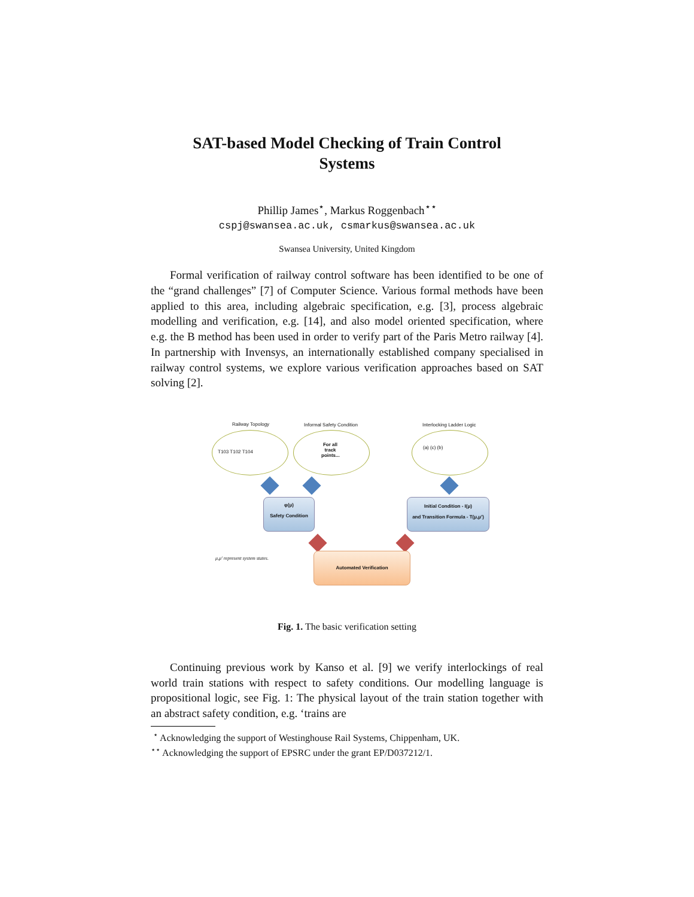SAT-based Model Checking of Train Control
Systems
Phillip James<sup>⋆</sup>, Markus Roggenbach<sup>⋆⋆</sup>
cspj@swansea.ac.uk, csmarkus@swansea.ac.uk
Swansea University, United Kingdom
Formal verification of railway control software has been identified to be one of the “grand challenges” [7] of Computer Science. Various formal methods have been applied to this area, including algebraic specification, e.g. [3], process algebraic modelling and verification, e.g. [14], and also model oriented specification, where e.g. the B method has been used in order to verify part of the Paris Metro railway [4]. In partnership with Invensys, an internationally established company specialised in railway control systems, we explore various verification approaches based on SAT solving [2].
Railway Topology Informal Safety Condition Interlocking Ladder Logic
T103 T102 T104
For all track points...
(a) (c) (b)
φ(μ)
Safety Condition
Initial Condition - I(μ)
and Transition Formula - T(μ,μ′)
μ,μ′ represent system states.
Automated Verification
Fig. 1. The basic verification setting
Continuing previous work by Kanso et al. [9] we verify interlockings of real world train stations with respect to safety conditions. Our modelling language is propositional logic, see Fig. 1: The physical layout of the train station together with an abstract safety condition, e.g. ‘trains are
<sup>⋆</sup> Acknowledging the support of Westinghouse Rail Systems, Chippenham, UK.
<sup>⋆⋆</sup> Acknowledging the support of EPSRC under the grant EP/D037212/1.